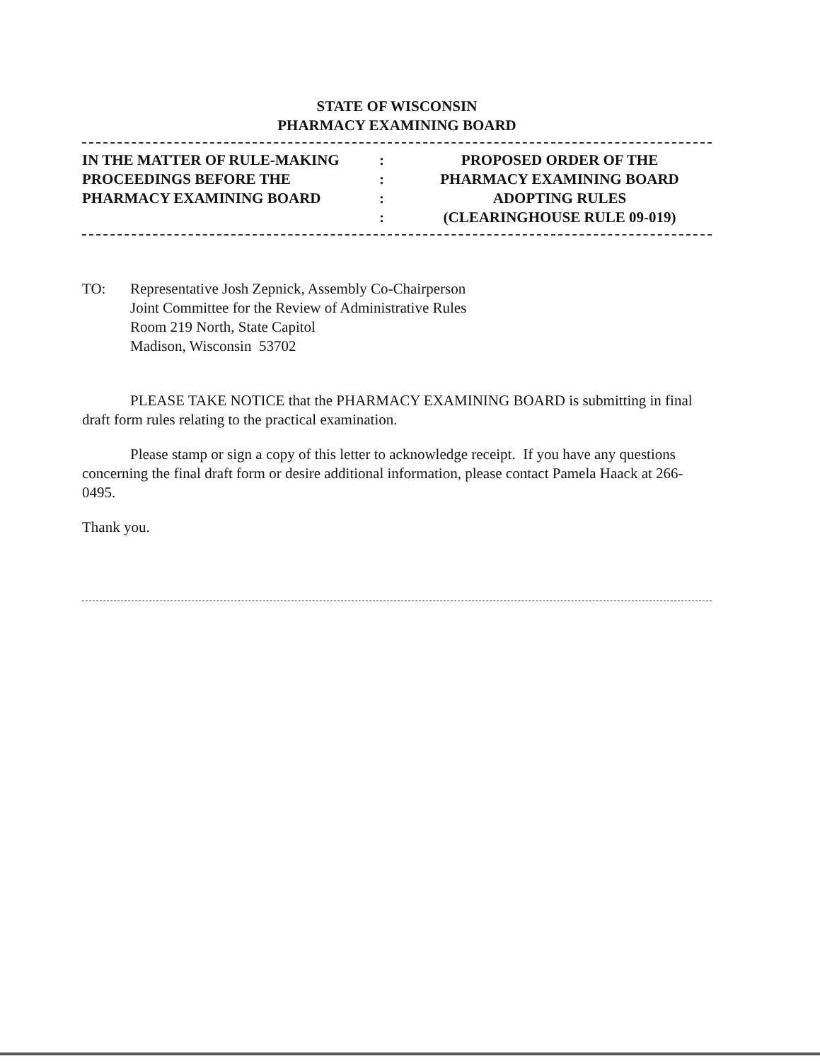STATE OF WISCONSIN
PHARMACY EXAMINING BOARD
| IN THE MATTER OF RULE-MAKING | : | PROPOSED ORDER OF THE |
| PROCEEDINGS BEFORE THE | : | PHARMACY EXAMINING BOARD |
| PHARMACY EXAMINING BOARD | : | ADOPTING RULES |
| | : | (CLEARINGHOUSE RULE 09-019) |
TO: Representative Josh Zepnick, Assembly Co-Chairperson
Joint Committee for the Review of Administrative Rules
Room 219 North, State Capitol
Madison, Wisconsin 53702
PLEASE TAKE NOTICE that the PHARMACY EXAMINING BOARD is submitting in final draft form rules relating to the practical examination.
Please stamp or sign a copy of this letter to acknowledge receipt. If you have any questions concerning the final draft form or desire additional information, please contact Pamela Haack at 266-0495.
Thank you.